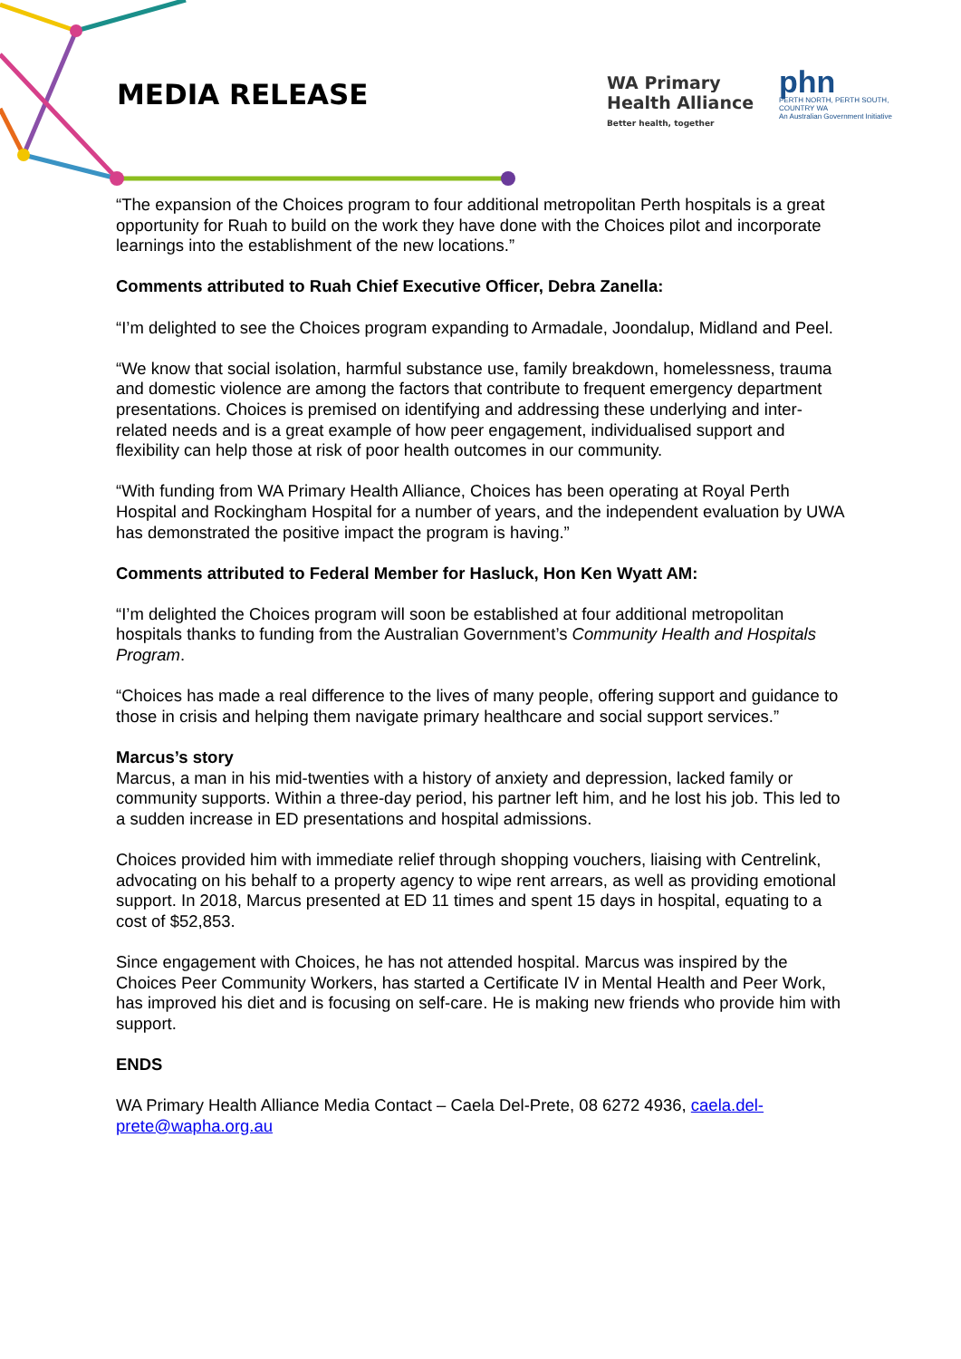MEDIA RELEASE
WA Primary
Health Alliance
Better health, together
phn
PERTH NORTH, PERTH SOUTH,
COUNTRY WA
An Australian Government Initiative
“The expansion of the Choices program to four additional metropolitan Perth hospitals is a great opportunity for Ruah to build on the work they have done with the Choices pilot and incorporate learnings into the establishment of the new locations.”
Comments attributed to Ruah Chief Executive Officer, Debra Zanella:
“I’m delighted to see the Choices program expanding to Armadale, Joondalup, Midland and Peel.
“We know that social isolation, harmful substance use, family breakdown, homelessness, trauma and domestic violence are among the factors that contribute to frequent emergency department presentations. Choices is premised on identifying and addressing these underlying and inter-related needs and is a great example of how peer engagement, individualised support and flexibility can help those at risk of poor health outcomes in our community.
“With funding from WA Primary Health Alliance, Choices has been operating at Royal Perth Hospital and Rockingham Hospital for a number of years, and the independent evaluation by UWA has demonstrated the positive impact the program is having.”
Comments attributed to Federal Member for Hasluck, Hon Ken Wyatt AM:
“I’m delighted the Choices program will soon be established at four additional metropolitan hospitals thanks to funding from the Australian Government’s Community Health and Hospitals Program.
“Choices has made a real difference to the lives of many people, offering support and guidance to those in crisis and helping them navigate primary healthcare and social support services.”
Marcus’s story
Marcus, a man in his mid-twenties with a history of anxiety and depression, lacked family or community supports. Within a three-day period, his partner left him, and he lost his job. This led to a sudden increase in ED presentations and hospital admissions.
Choices provided him with immediate relief through shopping vouchers, liaising with Centrelink, advocating on his behalf to a property agency to wipe rent arrears, as well as providing emotional support. In 2018, Marcus presented at ED 11 times and spent 15 days in hospital, equating to a cost of $52,853.
Since engagement with Choices, he has not attended hospital. Marcus was inspired by the Choices Peer Community Workers, has started a Certificate IV in Mental Health and Peer Work, has improved his diet and is focusing on self-care. He is making new friends who provide him with support.
ENDS
WA Primary Health Alliance Media Contact – Caela Del-Prete, 08 6272 4936, caela.del-prete@wapha.org.au